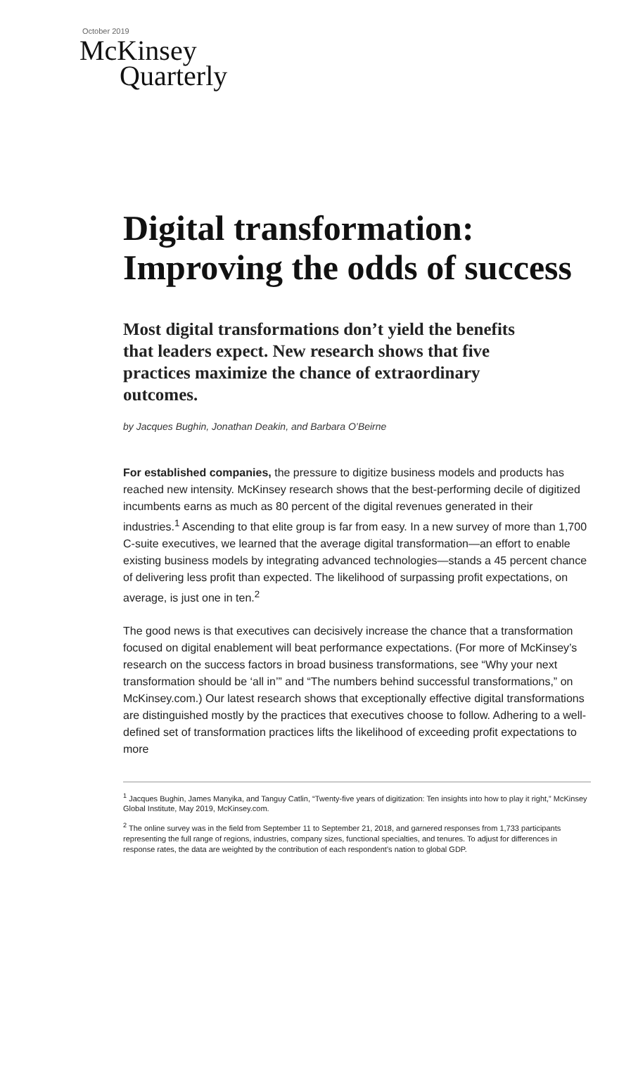October 2019
McKinsey
Quarterly
Digital transformation: Improving the odds of success
Most digital transformations don’t yield the benefits that leaders expect. New research shows that five practices maximize the chance of extraordinary outcomes.
by Jacques Bughin, Jonathan Deakin, and Barbara O’Beirne
For established companies, the pressure to digitize business models and products has reached new intensity. McKinsey research shows that the best-performing decile of digitized incumbents earns as much as 80 percent of the digital revenues generated in their industries.<sup>1</sup> Ascending to that elite group is far from easy. In a new survey of more than 1,700 C-suite executives, we learned that the average digital transformation—an effort to enable existing business models by integrating advanced technologies—stands a 45 percent chance of delivering less profit than expected. The likelihood of surpassing profit expectations, on average, is just one in ten.<sup>2</sup>
The good news is that executives can decisively increase the chance that a transformation focused on digital enablement will beat performance expectations. (For more of McKinsey’s research on the success factors in broad business transformations, see “Why your next transformation should be ‘all in’” and “The numbers behind successful transformations,” on McKinsey.com.) Our latest research shows that exceptionally effective digital transformations are distinguished mostly by the practices that executives choose to follow. Adhering to a well-defined set of transformation practices lifts the likelihood of exceeding profit expectations to more
<sup>1</sup> Jacques Bughin, James Manyika, and Tanguy Catlin, “Twenty-five years of digitization: Ten insights into how to play it right,” McKinsey Global Institute, May 2019, McKinsey.com.
<sup>2</sup> The online survey was in the field from September 11 to September 21, 2018, and garnered responses from 1,733 participants representing the full range of regions, industries, company sizes, functional specialties, and tenures. To adjust for differences in response rates, the data are weighted by the contribution of each respondent’s nation to global GDP.